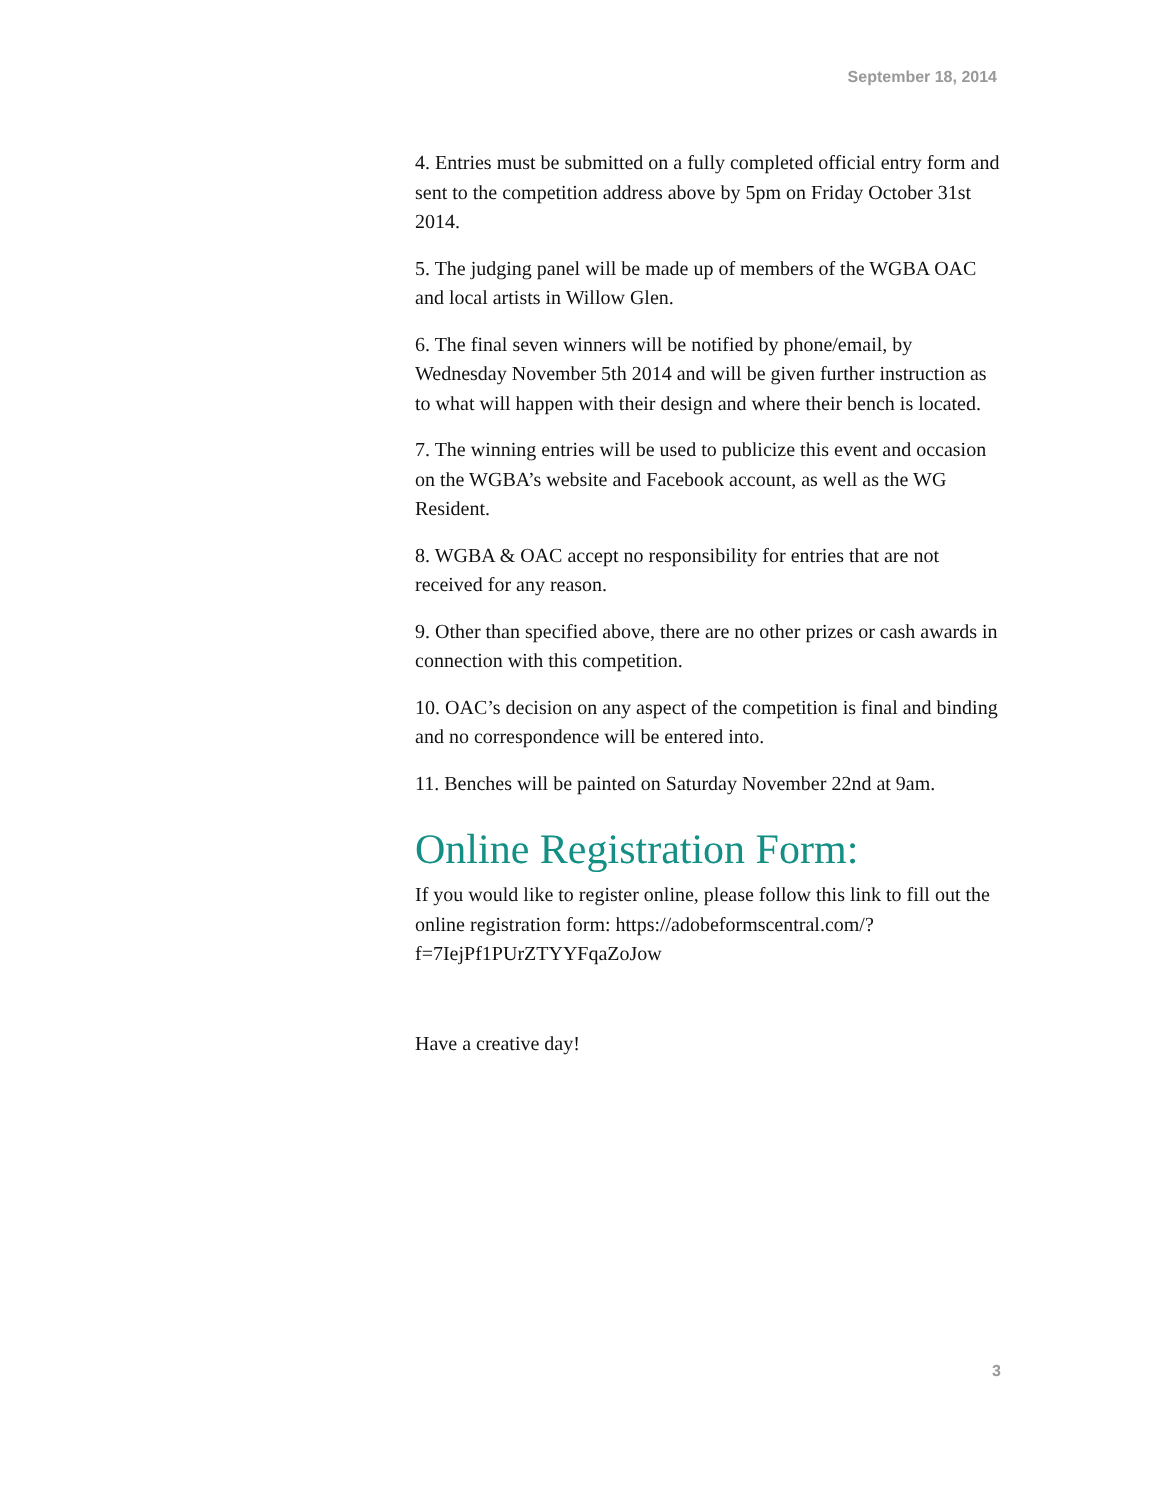September 18, 2014
4. Entries must be submitted on a fully completed official entry form and sent to the competition address above by 5pm on Friday October 31st 2014.
5. The judging panel will be made up of members of the WGBA OAC and local artists in Willow Glen.
6. The final seven winners will be notified by phone/email, by Wednesday November 5th 2014 and will be given further instruction as to what will happen with their design and where their bench is located.
7. The winning entries will be used to publicize this event and occasion on the WGBA’s website and Facebook account, as well as the WG Resident.
8. WGBA & OAC accept no responsibility for entries that are not received for any reason.
9. Other than specified above, there are no other prizes or cash awards in connection with this competition.
10. OAC’s decision on any aspect of the competition is final and binding and no correspondence will be entered into.
11. Benches will be painted on Saturday November 22nd at 9am.
Online Registration Form:
If you would like to register online, please follow this link to fill out the online registration form: https://adobeformscentral.com/?f=7IejPf1PUrZTYYFqaZoJow
Have a creative day!
3